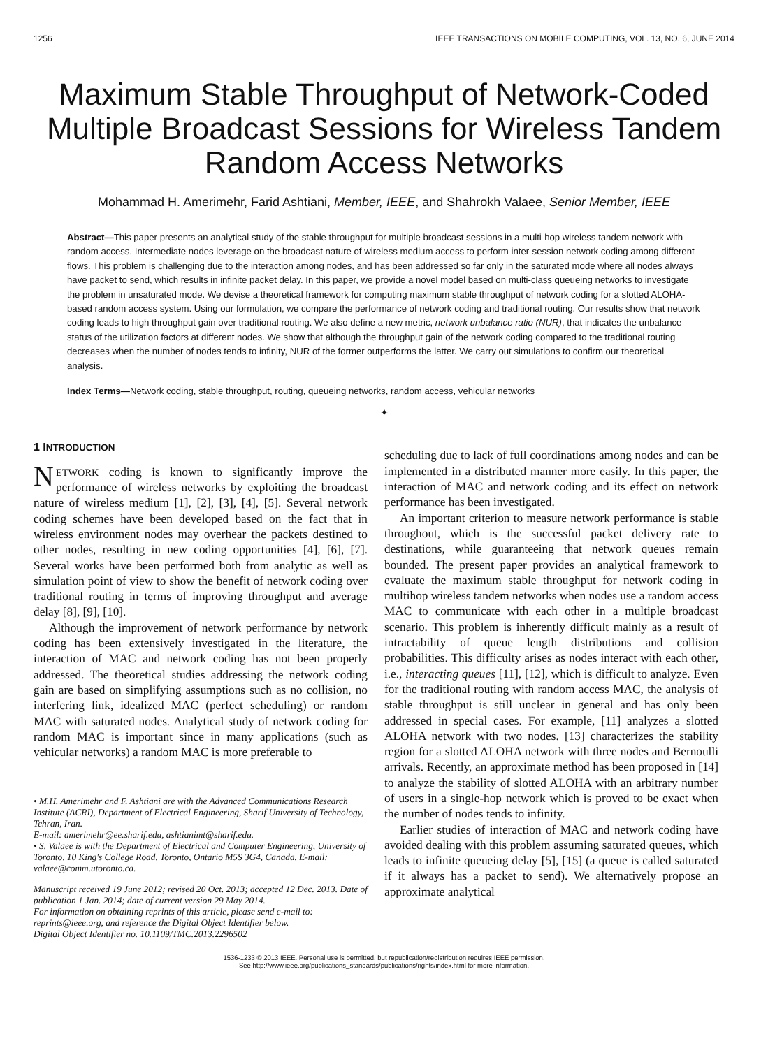1256 IEEE TRANSACTIONS ON MOBILE COMPUTING, VOL. 13, NO. 6, JUNE 2014
Maximum Stable Throughput of Network-Coded Multiple Broadcast Sessions for Wireless Tandem Random Access Networks
Mohammad H. Amerimehr, Farid Ashtiani, Member, IEEE, and Shahrokh Valaee, Senior Member, IEEE
Abstract—This paper presents an analytical study of the stable throughput for multiple broadcast sessions in a multi-hop wireless tandem network with random access. Intermediate nodes leverage on the broadcast nature of wireless medium access to perform inter-session network coding among different flows. This problem is challenging due to the interaction among nodes, and has been addressed so far only in the saturated mode where all nodes always have packet to send, which results in infinite packet delay. In this paper, we provide a novel model based on multi-class queueing networks to investigate the problem in unsaturated mode. We devise a theoretical framework for computing maximum stable throughput of network coding for a slotted ALOHA-based random access system. Using our formulation, we compare the performance of network coding and traditional routing. Our results show that network coding leads to high throughput gain over traditional routing. We also define a new metric, network unbalance ratio (NUR), that indicates the unbalance status of the utilization factors at different nodes. We show that although the throughput gain of the network coding compared to the traditional routing decreases when the number of nodes tends to infinity, NUR of the former outperforms the latter. We carry out simulations to confirm our theoretical analysis.
Index Terms—Network coding, stable throughput, routing, queueing networks, random access, vehicular networks
✦
1 INTRODUCTION
NETWORK coding is known to significantly improve the performance of wireless networks by exploiting the broadcast nature of wireless medium [1], [2], [3], [4], [5]. Several network coding schemes have been developed based on the fact that in wireless environment nodes may overhear the packets destined to other nodes, resulting in new coding opportunities [4], [6], [7]. Several works have been performed both from analytic as well as simulation point of view to show the benefit of network coding over traditional routing in terms of improving throughput and average delay [8], [9], [10].
Although the improvement of network performance by network coding has been extensively investigated in the literature, the interaction of MAC and network coding has not been properly addressed. The theoretical studies addressing the network coding gain are based on simplifying assumptions such as no collision, no interfering link, idealized MAC (perfect scheduling) or random MAC with saturated nodes. Analytical study of network coding for random MAC is important since in many applications (such as vehicular networks) a random MAC is more preferable to
• M.H. Amerimehr and F. Ashtiani are with the Advanced Communications Research Institute (ACRI), Department of Electrical Engineering, Sharif University of Technology, Tehran, Iran.
E-mail: amerimehr@ee.sharif.edu, ashtianimt@sharif.edu.
• S. Valaee is with the Department of Electrical and Computer Engineering, University of Toronto, 10 King's College Road, Toronto, Ontario M5S 3G4, Canada. E-mail: valaee@comm.utoronto.ca.
Manuscript received 19 June 2012; revised 20 Oct. 2013; accepted 12 Dec. 2013. Date of publication 1 Jan. 2014; date of current version 29 May 2014.
For information on obtaining reprints of this article, please send e-mail to: reprints@ieee.org, and reference the Digital Object Identifier below.
Digital Object Identifier no. 10.1109/TMC.2013.2296502
scheduling due to lack of full coordinations among nodes and can be implemented in a distributed manner more easily. In this paper, the interaction of MAC and network coding and its effect on network performance has been investigated.
An important criterion to measure network performance is stable throughout, which is the successful packet delivery rate to destinations, while guaranteeing that network queues remain bounded. The present paper provides an analytical framework to evaluate the maximum stable throughput for network coding in multihop wireless tandem networks when nodes use a random access MAC to communicate with each other in a multiple broadcast scenario. This problem is inherently difficult mainly as a result of intractability of queue length distributions and collision probabilities. This difficulty arises as nodes interact with each other, i.e., interacting queues [11], [12], which is difficult to analyze. Even for the traditional routing with random access MAC, the analysis of stable throughput is still unclear in general and has only been addressed in special cases. For example, [11] analyzes a slotted ALOHA network with two nodes. [13] characterizes the stability region for a slotted ALOHA network with three nodes and Bernoulli arrivals. Recently, an approximate method has been proposed in [14] to analyze the stability of slotted ALOHA with an arbitrary number of users in a single-hop network which is proved to be exact when the number of nodes tends to infinity.
Earlier studies of interaction of MAC and network coding have avoided dealing with this problem assuming saturated queues, which leads to infinite queueing delay [5], [15] (a queue is called saturated if it always has a packet to send). We alternatively propose an approximate analytical
1536-1233 © 2013 IEEE. Personal use is permitted, but republication/redistribution requires IEEE permission.
See http://www.ieee.org/publications_standards/publications/rights/index.html for more information.